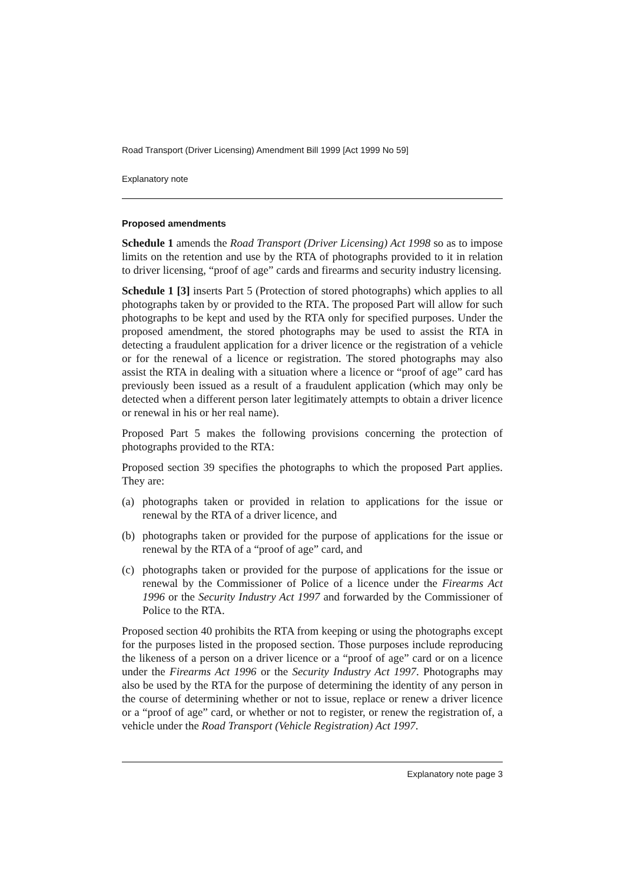Road Transport (Driver Licensing) Amendment Bill 1999 [Act 1999 No 59]
Explanatory note
Proposed amendments
Schedule 1 amends the Road Transport (Driver Licensing) Act 1998 so as to impose limits on the retention and use by the RTA of photographs provided to it in relation to driver licensing, “proof of age” cards and firearms and security industry licensing.
Schedule 1 [3] inserts Part 5 (Protection of stored photographs) which applies to all photographs taken by or provided to the RTA. The proposed Part will allow for such photographs to be kept and used by the RTA only for specified purposes. Under the proposed amendment, the stored photographs may be used to assist the RTA in detecting a fraudulent application for a driver licence or the registration of a vehicle or for the renewal of a licence or registration. The stored photographs may also assist the RTA in dealing with a situation where a licence or “proof of age” card has previously been issued as a result of a fraudulent application (which may only be detected when a different person later legitimately attempts to obtain a driver licence or renewal in his or her real name).
Proposed Part 5 makes the following provisions concerning the protection of photographs provided to the RTA:
Proposed section 39 specifies the photographs to which the proposed Part applies. They are:
(a) photographs taken or provided in relation to applications for the issue or renewal by the RTA of a driver licence, and
(b) photographs taken or provided for the purpose of applications for the issue or renewal by the RTA of a “proof of age” card, and
(c) photographs taken or provided for the purpose of applications for the issue or renewal by the Commissioner of Police of a licence under the Firearms Act 1996 or the Security Industry Act 1997 and forwarded by the Commissioner of Police to the RTA.
Proposed section 40 prohibits the RTA from keeping or using the photographs except for the purposes listed in the proposed section. Those purposes include reproducing the likeness of a person on a driver licence or a “proof of age” card or on a licence under the Firearms Act 1996 or the Security Industry Act 1997. Photographs may also be used by the RTA for the purpose of determining the identity of any person in the course of determining whether or not to issue, replace or renew a driver licence or a “proof of age” card, or whether or not to register, or renew the registration of, a vehicle under the Road Transport (Vehicle Registration) Act 1997.
Explanatory note page 3